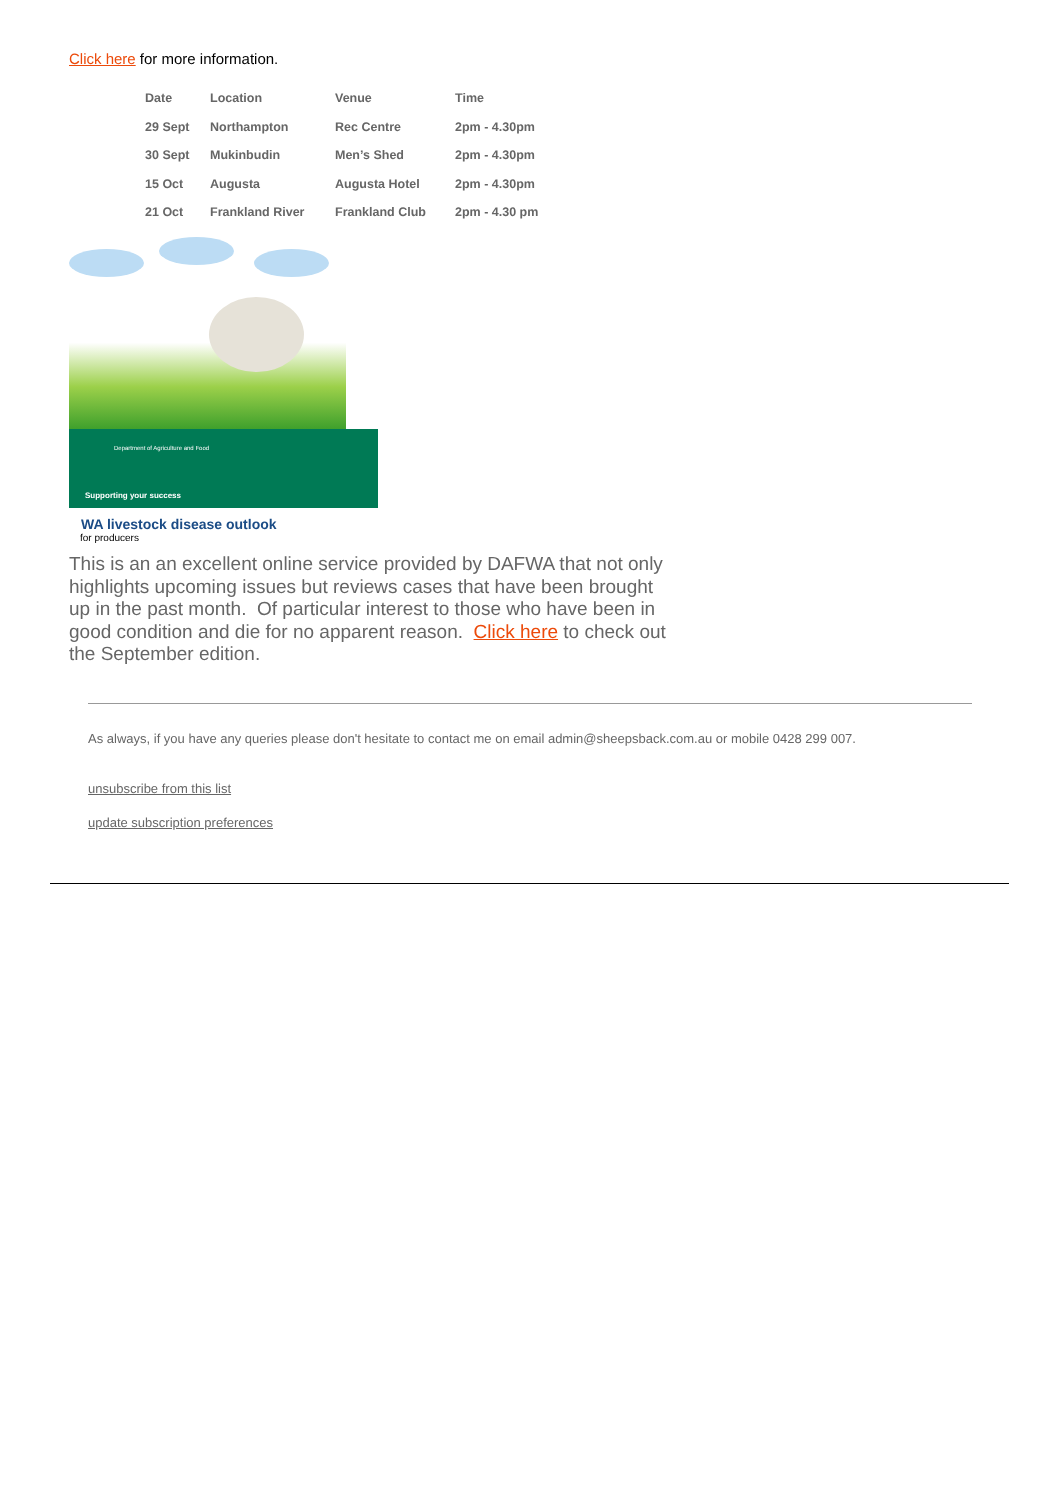Click here for more information.
| Date | Location | Venue | Time |
| --- | --- | --- | --- |
| 29 Sept | Northampton | Rec Centre | 2pm - 4.30pm |
| 30 Sept | Mukinbudin | Men’s Shed | 2pm - 4.30pm |
| 15 Oct | Augusta | Augusta Hotel | 2pm - 4.30pm |
| 21 Oct | Frankland River | Frankland Club | 2pm - 4.30 pm |
Department of Agriculture and Food
Supporting your success
WA livestock disease outlook
for producers
This is an an excellent online service provided by DAFWA that not only highlights upcoming issues but reviews cases that have been brought up in the past month. Of particular interest to those who have been in good condition and die for no apparent reason. Click here to check out the September edition.
As always, if you have any queries please don't hesitate to contact me on email admin@sheepsback.com.au or mobile 0428 299 007.
unsubscribe from this list
update subscription preferences